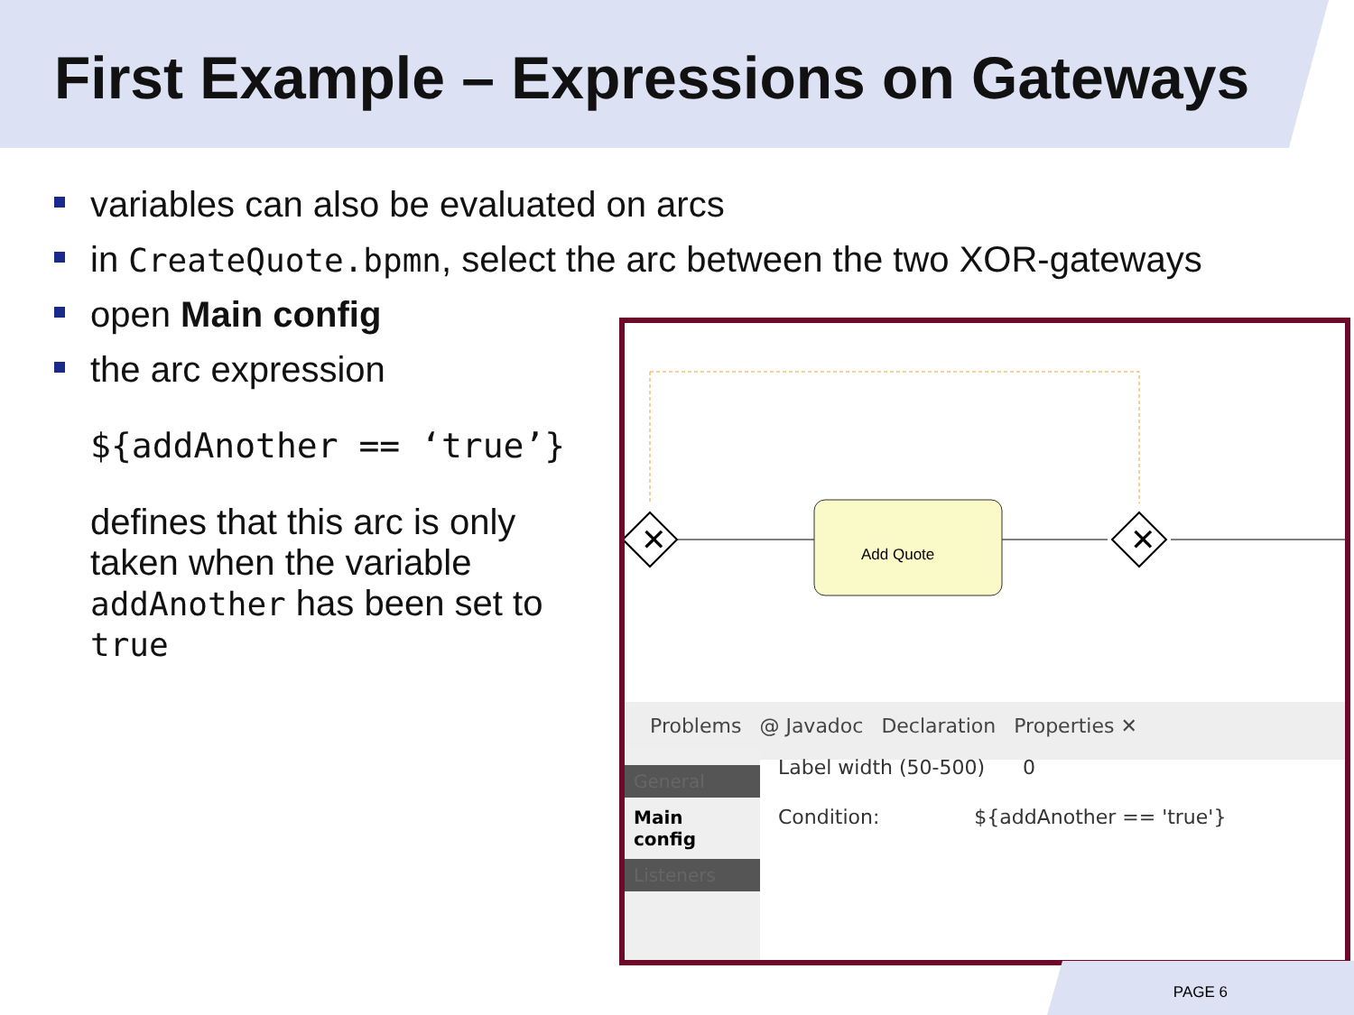First Example – Expressions on Gateways
variables can also be evaluated on arcs
in CreateQuote.bpmn, select the arc between the two XOR-gateways
open Main config
the arc expression
${addAnother == ‘true’}
defines that this arc is only taken when the variable addAnother has been set to true
✕
✕
Add Quote
Problems @ Javadoc Declaration Properties ✕
General
Main config
Listeners
Label width (50-500) 0
Condition: ${addAnother == 'true'}
PAGE 6